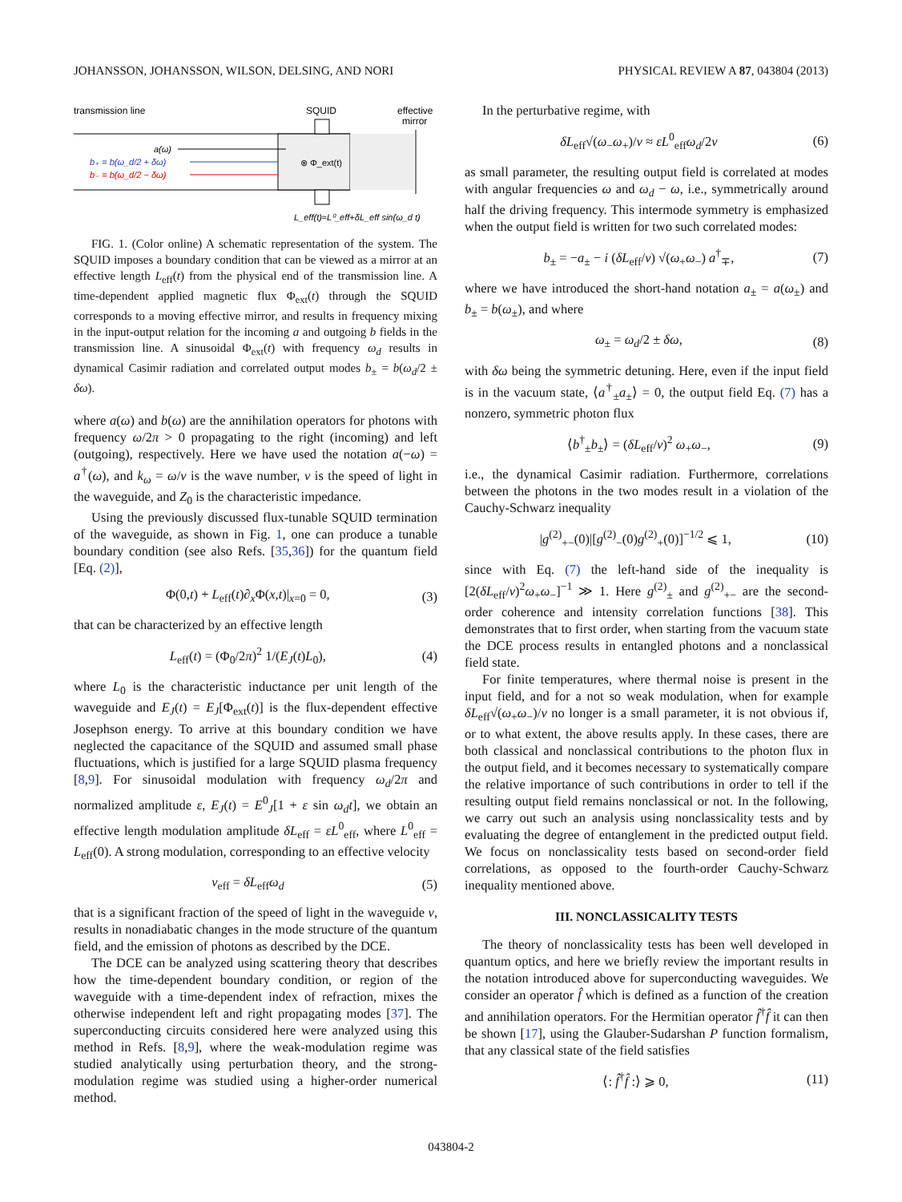JOHANSSON, JOHANSSON, WILSON, DELSING, AND NORI PHYSICAL REVIEW A 87, 043804 (2013)
transmission line
SQUID
effective
mirror
a(ω)
b₊ = b(ω_d/2 + δω)
b₋ = b(ω_d/2 − δω)
⊗ Φ_ext(t)
L_eff(t)≈L⁰_eff+δL_eff sin(ω_d t)
FIG. 1. (Color online) A schematic representation of the system. The SQUID imposes a boundary condition that can be viewed as a mirror at an effective length L<sub>eff</sub>(t) from the physical end of the transmission line. A time-dependent applied magnetic flux Φ<sub>ext</sub>(t) through the SQUID corresponds to a moving effective mirror, and results in frequency mixing in the input-output relation for the incoming a and outgoing b fields in the transmission line. A sinusoidal Φ<sub>ext</sub>(t) with frequency ω<sub>d</sub> results in dynamical Casimir radiation and correlated output modes b<sub>±</sub> = b(ω<sub>d</sub>/2 ± δω).
where a(ω) and b(ω) are the annihilation operators for photons with frequency ω/2π > 0 propagating to the right (incoming) and left (outgoing), respectively. Here we have used the notation a(−ω) = a<sup>†</sup>(ω), and k<sub>ω</sub> = ω/v is the wave number, v is the speed of light in the waveguide, and Z<sub>0</sub> is the characteristic impedance.
Using the previously discussed flux-tunable SQUID termination of the waveguide, as shown in Fig. 1, one can produce a tunable boundary condition (see also Refs. [35,36]) for the quantum field [Eq. (2)],
Φ(0,t) + L<sub>eff</sub>(t)∂<sub>x</sub>Φ(x,t)|<sub>x=0</sub> = 0, (3)
that can be characterized by an effective length
L<sub>eff</sub>(t) = (Φ<sub>0</sub>/2π)<sup>2</sup> 1/(E<sub>J</sub>(t)L<sub>0</sub>), (4)
where L<sub>0</sub> is the characteristic inductance per unit length of the waveguide and E<sub>J</sub>(t) = E<sub>J</sub>[Φ<sub>ext</sub>(t)] is the flux-dependent effective Josephson energy. To arrive at this boundary condition we have neglected the capacitance of the SQUID and assumed small phase fluctuations, which is justified for a large SQUID plasma frequency [8,9]. For sinusoidal modulation with frequency ω<sub>d</sub>/2π and normalized amplitude ε, E<sub>J</sub>(t) = E<sup>0</sup><sub>J</sub>[1 + ε sin ω<sub>d</sub>t], we obtain an effective length modulation amplitude δL<sub>eff</sub> = εL<sup>0</sup><sub>eff</sub>, where L<sup>0</sup><sub>eff</sub> = L<sub>eff</sub>(0). A strong modulation, corresponding to an effective velocity
v<sub>eff</sub> = δL<sub>eff</sub>ω<sub>d</sub> (5)
that is a significant fraction of the speed of light in the waveguide v, results in nonadiabatic changes in the mode structure of the quantum field, and the emission of photons as described by the DCE.
The DCE can be analyzed using scattering theory that describes how the time-dependent boundary condition, or region of the waveguide with a time-dependent index of refraction, mixes the otherwise independent left and right propagating modes [37]. The superconducting circuits considered here were analyzed using this method in Refs. [8,9], where the weak-modulation regime was studied analytically using perturbation theory, and the strong-modulation regime was studied using a higher-order numerical method.
In the perturbative regime, with
δL<sub>eff</sub>√(ω<sub>−</sub>ω<sub>+</sub>)/v ≈ εL<sup>0</sup><sub>eff</sub>ω<sub>d</sub>/2v (6)
as small parameter, the resulting output field is correlated at modes with angular frequencies ω and ω<sub>d</sub> − ω, i.e., symmetrically around half the driving frequency. This intermode symmetry is emphasized when the output field is written for two such correlated modes:
b<sub>±</sub> = −a<sub>±</sub> − i (δL<sub>eff</sub>/v) √(ω<sub>+</sub>ω<sub>−</sub>) a<sup>†</sup><sub>∓</sub>, (7)
where we have introduced the short-hand notation a<sub>±</sub> = a(ω<sub>±</sub>) and b<sub>±</sub> = b(ω<sub>±</sub>), and where
ω<sub>±</sub> = ω<sub>d</sub>/2 ± δω, (8)
with δω being the symmetric detuning. Here, even if the input field is in the vacuum state, ⟨a<sup>†</sup><sub>±</sub>a<sub>±</sub>⟩ = 0, the output field Eq. (7) has a nonzero, symmetric photon flux
⟨b<sup>†</sup><sub>±</sub>b<sub>±</sub>⟩ = (δL<sub>eff</sub>/v)<sup>2</sup> ω<sub>+</sub>ω<sub>−</sub>, (9)
i.e., the dynamical Casimir radiation. Furthermore, correlations between the photons in the two modes result in a violation of the Cauchy-Schwarz inequality
|g<sup>(2)</sup><sub>+−</sub>(0)|[g<sup>(2)</sup><sub>−</sub>(0)g<sup>(2)</sup><sub>+</sub>(0)]<sup>−1/2</sup> ⩽ 1, (10)
since with Eq. (7) the left-hand side of the inequality is [2(δL<sub>eff</sub>/v)<sup>2</sup>ω<sub>+</sub>ω<sub>−</sub>]<sup>−1</sup> ≫ 1. Here g<sup>(2)</sup><sub>±</sub> and g<sup>(2)</sup><sub>+−</sub> are the second-order coherence and intensity correlation functions [38]. This demonstrates that to first order, when starting from the vacuum state the DCE process results in entangled photons and a nonclassical field state.
For finite temperatures, where thermal noise is present in the input field, and for a not so weak modulation, when for example δL<sub>eff</sub>√(ω<sub>+</sub>ω<sub>−</sub>)/v no longer is a small parameter, it is not obvious if, or to what extent, the above results apply. In these cases, there are both classical and nonclassical contributions to the photon flux in the output field, and it becomes necessary to systematically compare the relative importance of such contributions in order to tell if the resulting output field remains nonclassical or not. In the following, we carry out such an analysis using nonclassicality tests and by evaluating the degree of entanglement in the predicted output field. We focus on nonclassicality tests based on second-order field correlations, as opposed to the fourth-order Cauchy-Schwarz inequality mentioned above.
III. NONCLASSICALITY TESTS
The theory of nonclassicality tests has been well developed in quantum optics, and here we briefly review the important results in the notation introduced above for superconducting waveguides. We consider an operator f̂ which is defined as a function of the creation and annihilation operators. For the Hermitian operator f̂<sup>†</sup>f̂ it can then be shown [17], using the Glauber-Sudarshan P function formalism, that any classical state of the field satisfies
⟨: f̂<sup>†</sup>f̂ :⟩ ⩾ 0, (11)
043804-2